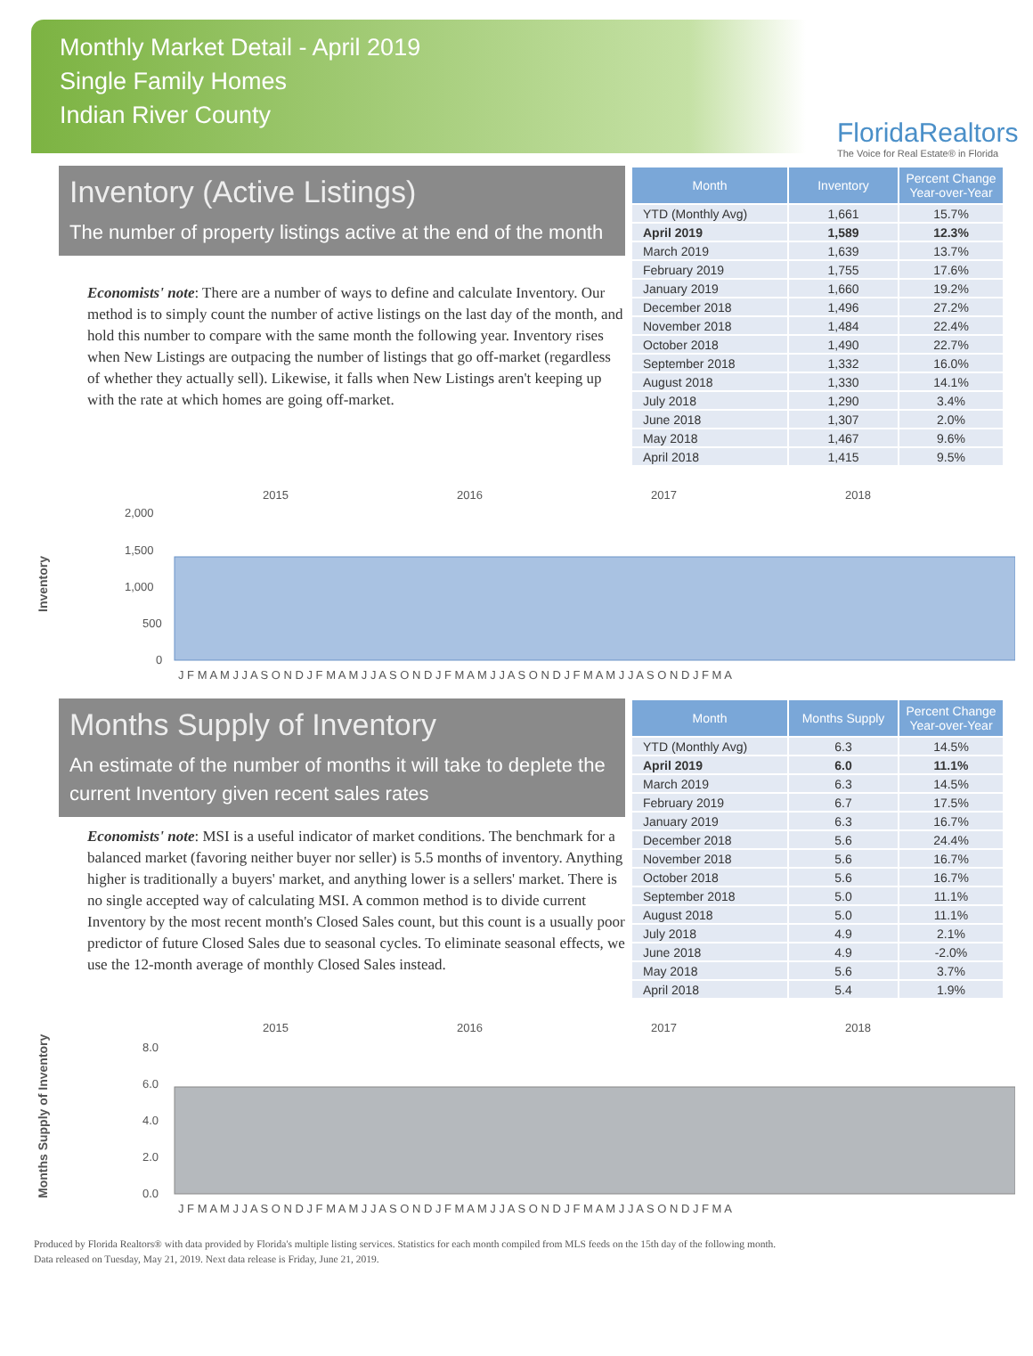Monthly Market Detail - April 2019
Single Family Homes
Indian River County
FloridaRealtors
The Voice for Real Estate® in Florida
Inventory (Active Listings)
The number of property listings active at the end of the month
Economists' note: There are a number of ways to define and calculate Inventory. Our method is to simply count the number of active listings on the last day of the month, and hold this number to compare with the same month the following year. Inventory rises when New Listings are outpacing the number of listings that go off-market (regardless of whether they actually sell). Likewise, it falls when New Listings aren't keeping up with the rate at which homes are going off-market.
| Month | Inventory | Percent Change Year-over-Year |
| --- | --- | --- |
| YTD (Monthly Avg) | 1,661 | 15.7% |
| April 2019 | 1,589 | 12.3% |
| March 2019 | 1,639 | 13.7% |
| February 2019 | 1,755 | 17.6% |
| January 2019 | 1,660 | 19.2% |
| December 2018 | 1,496 | 27.2% |
| November 2018 | 1,484 | 22.4% |
| October 2018 | 1,490 | 22.7% |
| September 2018 | 1,332 | 16.0% |
| August 2018 | 1,330 | 14.1% |
| July 2018 | 1,290 | 3.4% |
| June 2018 | 1,307 | 2.0% |
| May 2018 | 1,467 | 9.6% |
| April 2018 | 1,415 | 9.5% |
Inventory
2015
2016
2017
2018
2,000
1,500
1,000
500
0
J F M A M J J A S O N D J F M A M J J A S O N D J F M A M J J A S O N D J F M A M J J A S O N D J F M A
Months Supply of Inventory
An estimate of the number of months it will take to deplete the current Inventory given recent sales rates
Economists' note: MSI is a useful indicator of market conditions. The benchmark for a balanced market (favoring neither buyer nor seller) is 5.5 months of inventory. Anything higher is traditionally a buyers' market, and anything lower is a sellers' market. There is no single accepted way of calculating MSI. A common method is to divide current Inventory by the most recent month's Closed Sales count, but this count is a usually poor predictor of future Closed Sales due to seasonal cycles. To eliminate seasonal effects, we use the 12-month average of monthly Closed Sales instead.
| Month | Months Supply | Percent Change Year-over-Year |
| --- | --- | --- |
| YTD (Monthly Avg) | 6.3 | 14.5% |
| April 2019 | 6.0 | 11.1% |
| March 2019 | 6.3 | 14.5% |
| February 2019 | 6.7 | 17.5% |
| January 2019 | 6.3 | 16.7% |
| December 2018 | 5.6 | 24.4% |
| November 2018 | 5.6 | 16.7% |
| October 2018 | 5.6 | 16.7% |
| September 2018 | 5.0 | 11.1% |
| August 2018 | 5.0 | 11.1% |
| July 2018 | 4.9 | 2.1% |
| June 2018 | 4.9 | -2.0% |
| May 2018 | 5.6 | 3.7% |
| April 2018 | 5.4 | 1.9% |
Months Supply of Inventory
2015
2016
2017
2018
8.0
6.0
4.0
2.0
0.0
J F M A M J J A S O N D J F M A M J J A S O N D J F M A M J J A S O N D J F M A M J J A S O N D J F M A
Produced by Florida Realtors® with data provided by Florida's multiple listing services. Statistics for each month compiled from MLS feeds on the 15th day of the following month.
Data released on Tuesday, May 21, 2019. Next data release is Friday, June 21, 2019.